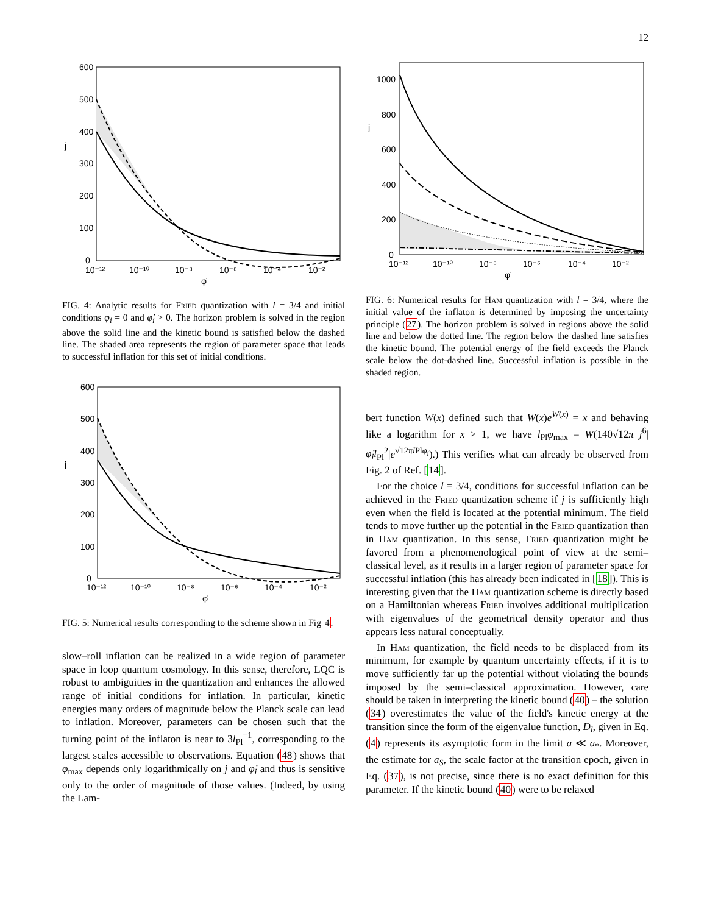12
600
500
400
300
200
100
0
j
10⁻¹²
10⁻¹⁰
10⁻⁸
10⁻⁶
10⁻⁴
10⁻²
φ̇
FIG. 4: Analytic results for Fried quantization with l = 3/4 and initial conditions φ<sub>i</sub> = 0 and φ̇<sub>i</sub> > 0. The horizon problem is solved in the region above the solid line and the kinetic bound is satisfied below the dashed line. The shaded area represents the region of parameter space that leads to successful inflation for this set of initial conditions.
600
500
400
300
200
100
0
j
10⁻¹²
10⁻¹⁰
10⁻⁸
10⁻⁶
10⁻⁴
10⁻²
φ̇
FIG. 5: Numerical results corresponding to the scheme shown in Fig 4.
slow–roll inflation can be realized in a wide region of parameter space in loop quantum cosmology. In this sense, therefore, LQC is robust to ambiguities in the quantization and enhances the allowed range of initial conditions for inflation. In particular, kinetic energies many orders of magnitude below the Planck scale can lead to inflation. Moreover, parameters can be chosen such that the turning point of the inflaton is near to 3l<sub>Pl</sub><sup>−1</sup>, corresponding to the largest scales accessible to observations. Equation (48) shows that φ<sub>max</sub> depends only logarithmically on j and φ̇<sub>i</sub> and thus is sensitive only to the order of magnitude of those values. (Indeed, by using the Lam-
1000
800
600
400
200
0
j
10⁻¹²
10⁻¹⁰
10⁻⁸
10⁻⁶
10⁻⁴
10⁻²
φ̇
FIG. 6: Numerical results for Ham quantization with l = 3/4, where the initial value of the inflaton is determined by imposing the uncertainty principle (27). The horizon problem is solved in regions above the solid line and below the dotted line. The region below the dashed line satisfies the kinetic bound. The potential energy of the field exceeds the Planck scale below the dot-dashed line. Successful inflation is possible in the shaded region.
bert function W(x) defined such that W(x)e<sup>W(x)</sup> = x and behaving like a logarithm for x > 1, we have l<sub>Pl</sub>φ<sub>max</sub> = W(140√12π j<sup>6</sup>|φ̇<sub>i</sub>l<sub>Pl</sub><sup>2</sup>|e<sup>√12πl Plφ<sub>i</sub></sup>).) This verifies what can already be observed from Fig. 2 of Ref. [14].
For the choice l = 3/4, conditions for successful inflation can be achieved in the Fried quantization scheme if j is sufficiently high even when the field is located at the potential minimum. The field tends to move further up the potential in the Fried quantization than in Ham quantization. In this sense, Fried quantization might be favored from a phenomenological point of view at the semi–classical level, as it results in a larger region of parameter space for successful inflation (this has already been indicated in [18]). This is interesting given that the Ham quantization scheme is directly based on a Hamiltonian whereas Fried involves additional multiplication with eigenvalues of the geometrical density operator and thus appears less natural conceptually.
In Ham quantization, the field needs to be displaced from its minimum, for example by quantum uncertainty effects, if it is to move sufficiently far up the potential without violating the bounds imposed by the semi–classical approximation. However, care should be taken in interpreting the kinetic bound (40) – the solution (34) overestimates the value of the field's kinetic energy at the transition since the form of the eigenvalue function, D<sub>l</sub>, given in Eq. (4) represents its asymptotic form in the limit a ≪ a<sub>*</sub>. Moreover, the estimate for a<sub>S</sub>, the scale factor at the transition epoch, given in Eq. (37), is not precise, since there is no exact definition for this parameter. If the kinetic bound (40) were to be relaxed